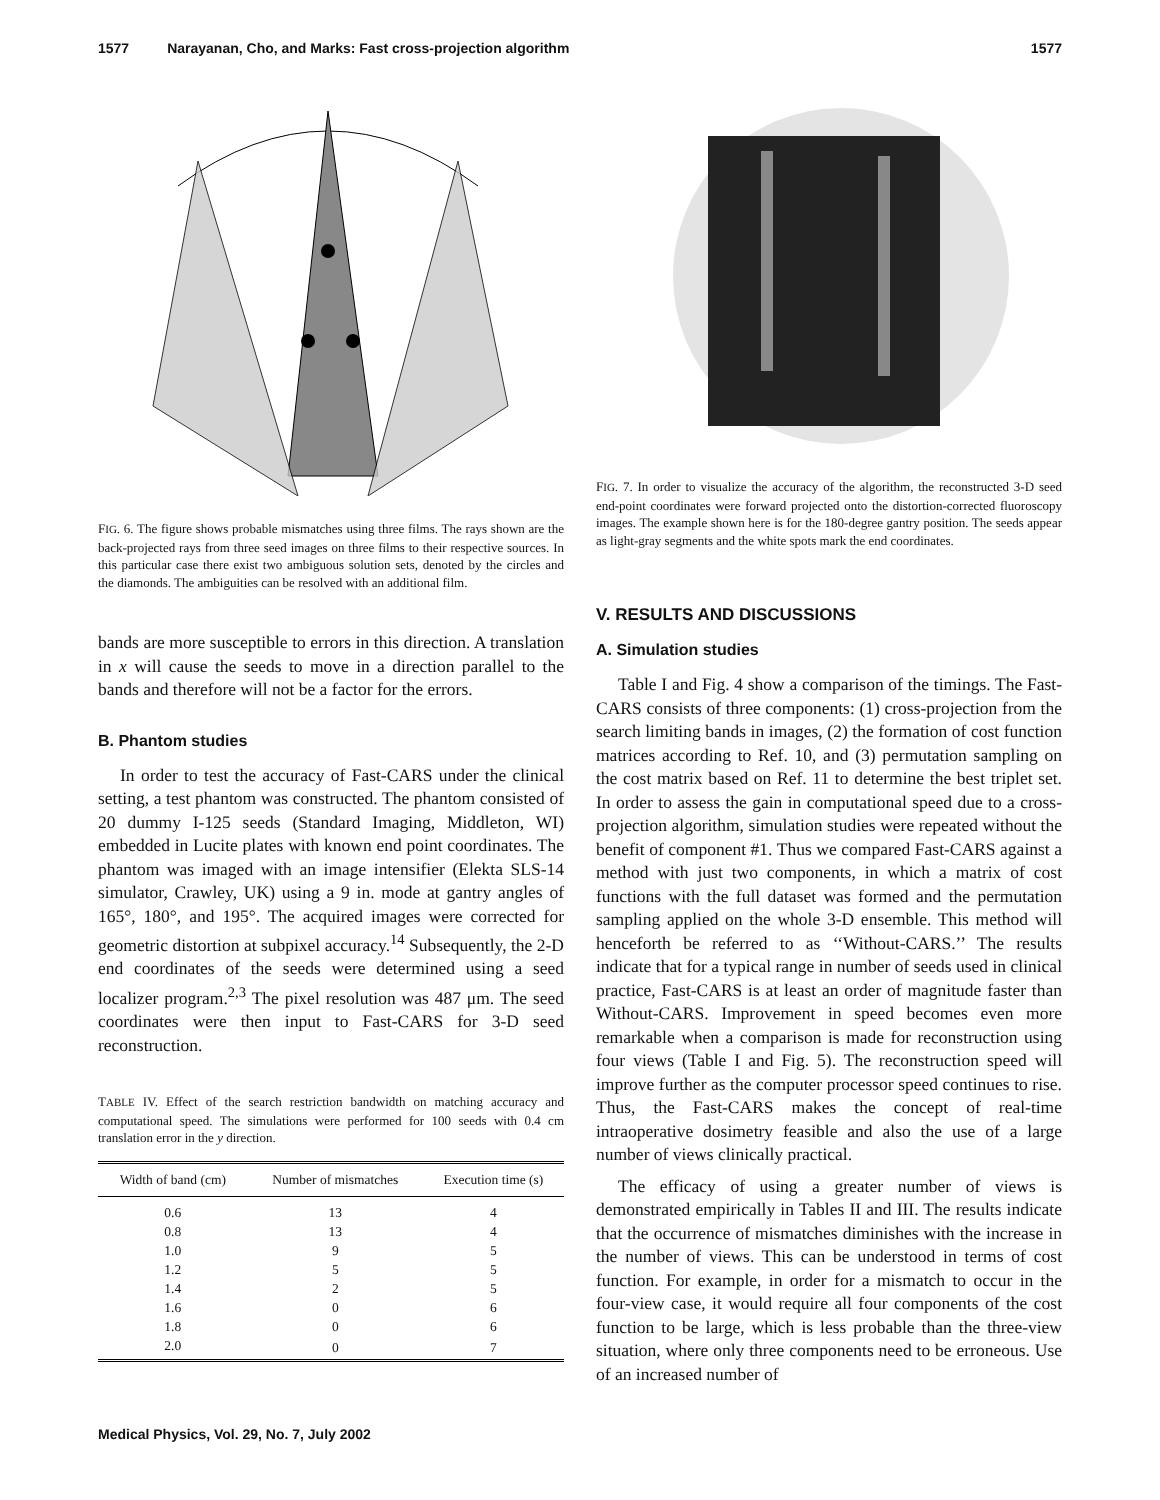1577 Narayanan, Cho, and Marks: Fast cross-projection algorithm 1577
FIG. 6. The figure shows probable mismatches using three films. The rays shown are the back-projected rays from three seed images on three films to their respective sources. In this particular case there exist two ambiguous solution sets, denoted by the circles and the diamonds. The ambiguities can be resolved with an additional film.
bands are more susceptible to errors in this direction. A translation in x will cause the seeds to move in a direction parallel to the bands and therefore will not be a factor for the errors.
B. Phantom studies
In order to test the accuracy of Fast-CARS under the clinical setting, a test phantom was constructed. The phantom consisted of 20 dummy I-125 seeds (Standard Imaging, Middleton, WI) embedded in Lucite plates with known end point coordinates. The phantom was imaged with an image intensifier (Elekta SLS-14 simulator, Crawley, UK) using a 9 in. mode at gantry angles of 165°, 180°, and 195°. The acquired images were corrected for geometric distortion at subpixel accuracy.<sup>14</sup> Subsequently, the 2-D end coordinates of the seeds were determined using a seed localizer program.<sup>2,3</sup> The pixel resolution was 487 μm. The seed coordinates were then input to Fast-CARS for 3-D seed reconstruction.
TABLE IV. Effect of the search restriction bandwidth on matching accuracy and computational speed. The simulations were performed for 100 seeds with 0.4 cm translation error in the y direction.
| Width of band (cm) | Number of mismatches | Execution time (s) |
| --- | --- | --- |
| 0.6 | 13 | 4 |
| 0.8 | 13 | 4 |
| 1.0 | 9 | 5 |
| 1.2 | 5 | 5 |
| 1.4 | 2 | 5 |
| 1.6 | 0 | 6 |
| 1.8 | 0 | 6 |
| 2.0 | 0 | 7 |
FIG. 7. In order to visualize the accuracy of the algorithm, the reconstructed 3-D seed end-point coordinates were forward projected onto the distortion-corrected fluoroscopy images. The example shown here is for the 180-degree gantry position. The seeds appear as light-gray segments and the white spots mark the end coordinates.
V. RESULTS AND DISCUSSIONS
A. Simulation studies
Table I and Fig. 4 show a comparison of the timings. The Fast-CARS consists of three components: (1) cross-projection from the search limiting bands in images, (2) the formation of cost function matrices according to Ref. 10, and (3) permutation sampling on the cost matrix based on Ref. 11 to determine the best triplet set. In order to assess the gain in computational speed due to a cross-projection algorithm, simulation studies were repeated without the benefit of component #1. Thus we compared Fast-CARS against a method with just two components, in which a matrix of cost functions with the full dataset was formed and the permutation sampling applied on the whole 3-D ensemble. This method will henceforth be referred to as ‘‘Without-CARS.’’ The results indicate that for a typical range in number of seeds used in clinical practice, Fast-CARS is at least an order of magnitude faster than Without-CARS. Improvement in speed becomes even more remarkable when a comparison is made for reconstruction using four views (Table I and Fig. 5). The reconstruction speed will improve further as the computer processor speed continues to rise. Thus, the Fast-CARS makes the concept of real-time intraoperative dosimetry feasible and also the use of a large number of views clinically practical.
The efficacy of using a greater number of views is demonstrated empirically in Tables II and III. The results indicate that the occurrence of mismatches diminishes with the increase in the number of views. This can be understood in terms of cost function. For example, in order for a mismatch to occur in the four-view case, it would require all four components of the cost function to be large, which is less probable than the three-view situation, where only three components need to be erroneous. Use of an increased number of
Medical Physics, Vol. 29, No. 7, July 2002